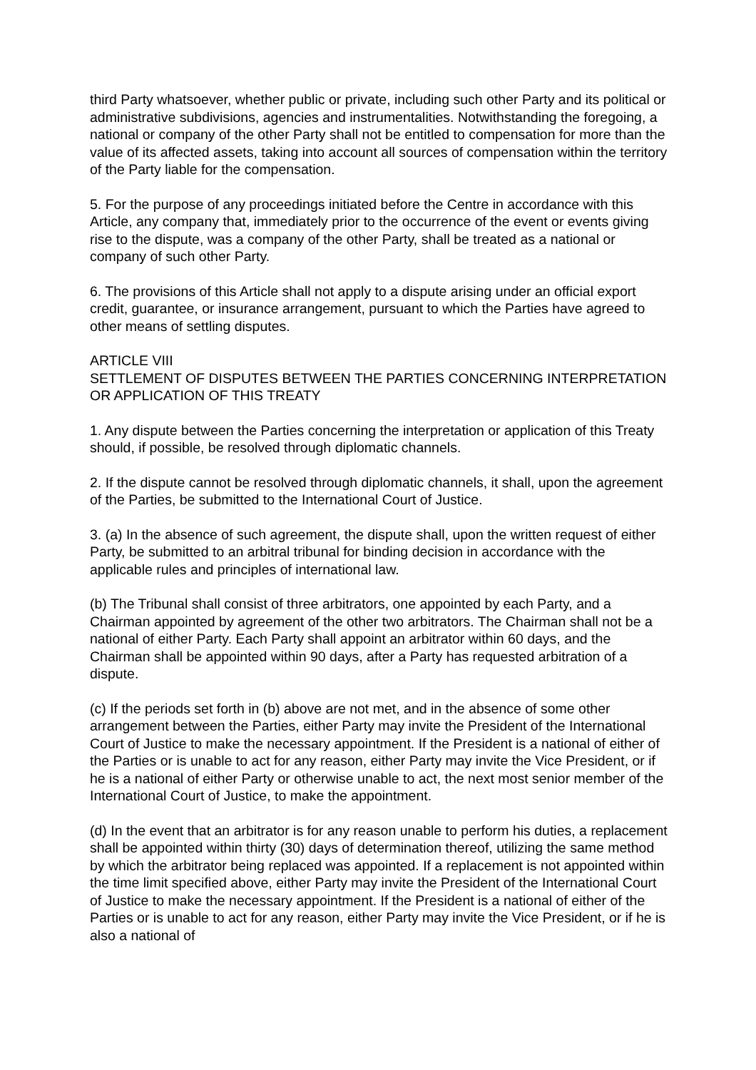third Party whatsoever, whether public or private, including such other Party and its political or administrative subdivisions, agencies and instrumentalities. Notwithstanding the foregoing, a national or company of the other Party shall not be entitled to compensation for more than the value of its affected assets, taking into account all sources of compensation within the territory of the Party liable for the compensation.
5. For the purpose of any proceedings initiated before the Centre in accordance with this Article, any company that, immediately prior to the occurrence of the event or events giving rise to the dispute, was a company of the other Party, shall be treated as a national or company of such other Party.
6. The provisions of this Article shall not apply to a dispute arising under an official export credit, guarantee, or insurance arrangement, pursuant to which the Parties have agreed to other means of settling disputes.
ARTICLE VIII
SETTLEMENT OF DISPUTES BETWEEN THE PARTIES CONCERNING INTERPRETATION OR APPLICATION OF THIS TREATY
1. Any dispute between the Parties concerning the interpretation or application of this Treaty should, if possible, be resolved through diplomatic channels.
2. If the dispute cannot be resolved through diplomatic channels, it shall, upon the agreement of the Parties, be submitted to the International Court of Justice.
3. (a) In the absence of such agreement, the dispute shall, upon the written request of either Party, be submitted to an arbitral tribunal for binding decision in accordance with the applicable rules and principles of international law.
(b) The Tribunal shall consist of three arbitrators, one appointed by each Party, and a Chairman appointed by agreement of the other two arbitrators. The Chairman shall not be a national of either Party. Each Party shall appoint an arbitrator within 60 days, and the Chairman shall be appointed within 90 days, after a Party has requested arbitration of a dispute.
(c) If the periods set forth in (b) above are not met, and in the absence of some other arrangement between the Parties, either Party may invite the President of the International Court of Justice to make the necessary appointment. If the President is a national of either of the Parties or is unable to act for any reason, either Party may invite the Vice President, or if he is a national of either Party or otherwise unable to act, the next most senior member of the International Court of Justice, to make the appointment.
(d) In the event that an arbitrator is for any reason unable to perform his duties, a replacement shall be appointed within thirty (30) days of determination thereof, utilizing the same method by which the arbitrator being replaced was appointed. If a replacement is not appointed within the time limit specified above, either Party may invite the President of the International Court of Justice to make the necessary appointment. If the President is a national of either of the Parties or is unable to act for any reason, either Party may invite the Vice President, or if he is also a national of